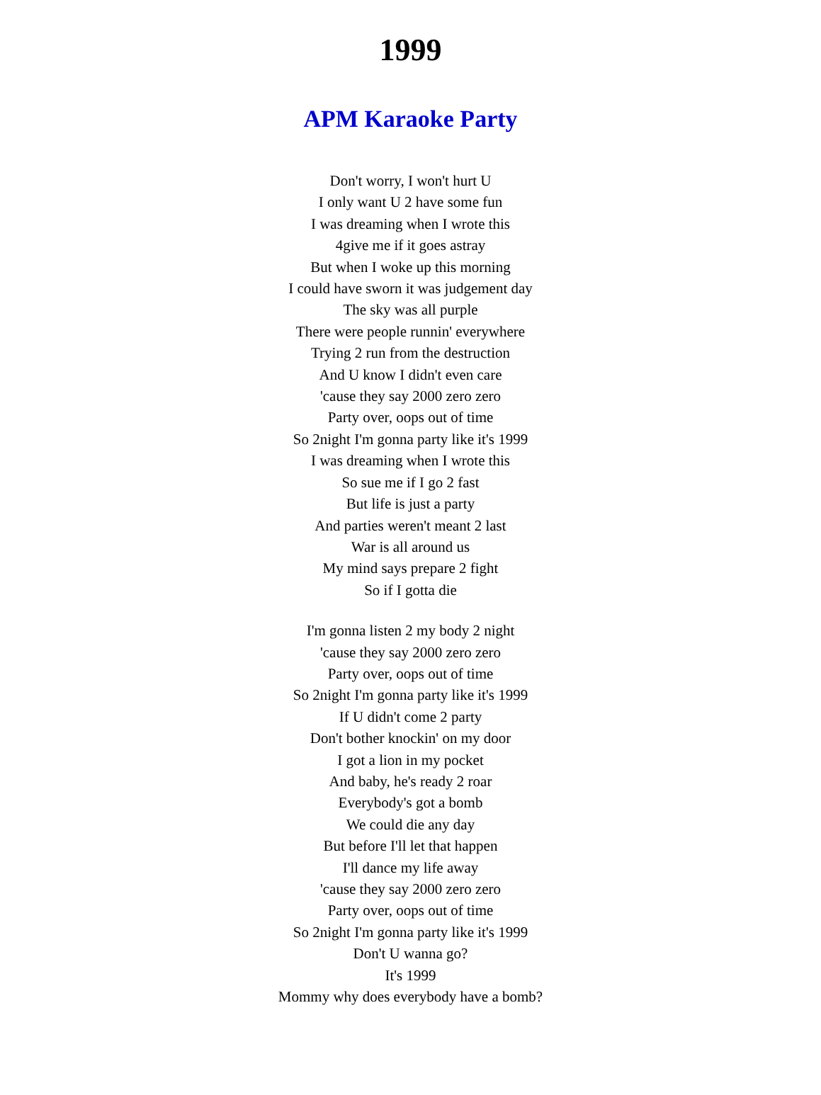1999
APM Karaoke Party
Don't worry, I won't hurt U
I only want U 2 have some fun
I was dreaming when I wrote this
4give me if it goes astray
But when I woke up this morning
I could have sworn it was judgement day
The sky was all purple
There were people runnin' everywhere
Trying 2 run from the destruction
And U know I didn't even care
'cause they say 2000 zero zero
Party over, oops out of time
So 2night I'm gonna party like it's 1999
I was dreaming when I wrote this
So sue me if I go 2 fast
But life is just a party
And parties weren't meant 2 last
War is all around us
My mind says prepare 2 fight
So if I gotta die
I'm gonna listen 2 my body 2 night
'cause they say 2000 zero zero
Party over, oops out of time
So 2night I'm gonna party like it's 1999
If U didn't come 2 party
Don't bother knockin' on my door
I got a lion in my pocket
And baby, he's ready 2 roar
Everybody's got a bomb
We could die any day
But before I'll let that happen
I'll dance my life away
'cause they say 2000 zero zero
Party over, oops out of time
So 2night I'm gonna party like it's 1999
Don't U wanna go?
It's 1999
Mommy why does everybody have a bomb?